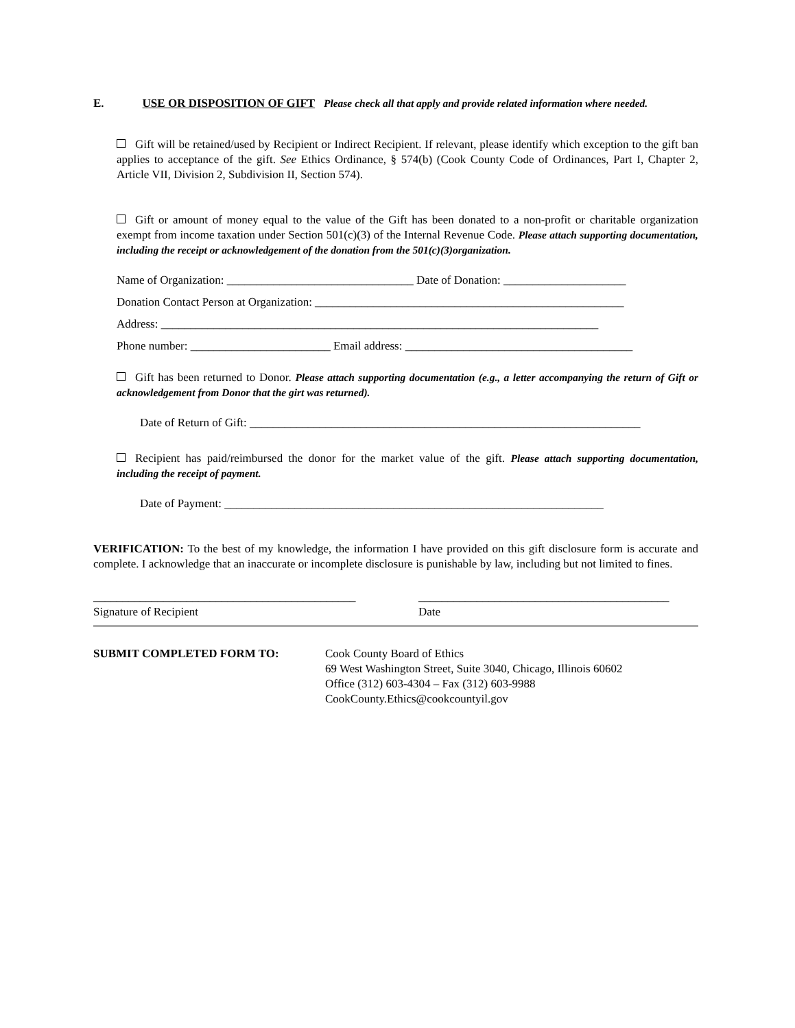E. USE OR DISPOSITION OF GIFT Please check all that apply and provide related information where needed.
Gift will be retained/used by Recipient or Indirect Recipient. If relevant, please identify which exception to the gift ban applies to acceptance of the gift. See Ethics Ordinance, § 574(b) (Cook County Code of Ordinances, Part I, Chapter 2, Article VII, Division 2, Subdivision II, Section 574).
Gift or amount of money equal to the value of the Gift has been donated to a non-profit or charitable organization exempt from income taxation under Section 501(c)(3) of the Internal Revenue Code. Please attach supporting documentation, including the receipt or acknowledgement of the donation from the 501(c)(3)organization.
Name of Organization: ________________________________ Date of Donation: _____________________
Donation Contact Person at Organization: _____________________________________________________
Address: ___________________________________________________________________________
Phone number: ________________________ Email address: _______________________________________
Gift has been returned to Donor. Please attach supporting documentation (e.g., a letter accompanying the return of Gift or acknowledgement from Donor that the girt was returned).
Date of Return of Gift: ___________________________________________________________________
Recipient has paid/reimbursed the donor for the market value of the gift. Please attach supporting documentation, including the receipt of payment.
Date of Payment: _________________________________________________________________
VERIFICATION: To the best of my knowledge, the information I have provided on this gift disclosure form is accurate and complete. I acknowledge that an inaccurate or incomplete disclosure is punishable by law, including but not limited to fines.
_____________________________________________
Signature of Recipient
___________________________________________
Date
SUBMIT COMPLETED FORM TO: Cook County Board of Ethics
69 West Washington Street, Suite 3040, Chicago, Illinois 60602
Office (312) 603-4304 – Fax (312) 603-9988
CookCounty.Ethics@cookcountyil.gov